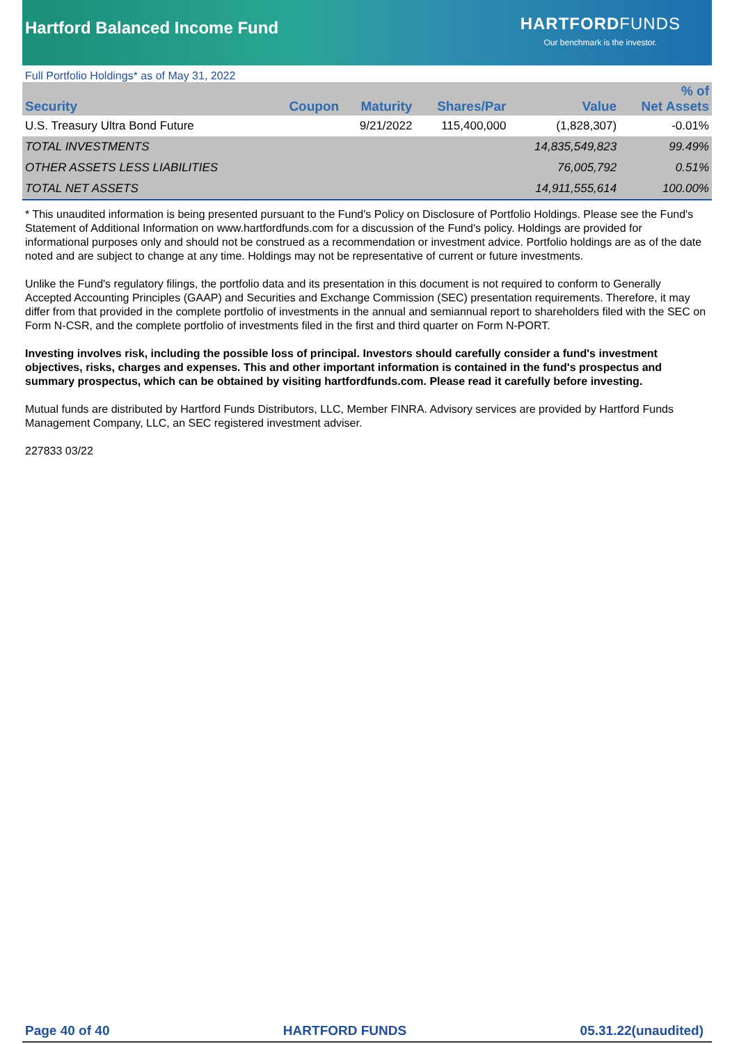Hartford Balanced Income Fund
HARTFORDFUNDS
Our benchmark is the investor.
Full Portfolio Holdings* as of May 31, 2022
| Security | Coupon | Maturity | Shares/Par | Value | % of Net Assets |
| --- | --- | --- | --- | --- | --- |
| U.S. Treasury Ultra Bond Future | | 9/21/2022 | 115,400,000 | (1,828,307) | -0.01% |
| TOTAL INVESTMENTS | | | | 14,835,549,823 | 99.49% |
| OTHER ASSETS LESS LIABILITIES | | | | 76,005,792 | 0.51% |
| TOTAL NET ASSETS | | | | 14,911,555,614 | 100.00% |
* This unaudited information is being presented pursuant to the Fund's Policy on Disclosure of Portfolio Holdings. Please see the Fund's Statement of Additional Information on www.hartfordfunds.com for a discussion of the Fund's policy. Holdings are provided for informational purposes only and should not be construed as a recommendation or investment advice. Portfolio holdings are as of the date noted and are subject to change at any time. Holdings may not be representative of current or future investments.
Unlike the Fund's regulatory filings, the portfolio data and its presentation in this document is not required to conform to Generally Accepted Accounting Principles (GAAP) and Securities and Exchange Commission (SEC) presentation requirements. Therefore, it may differ from that provided in the complete portfolio of investments in the annual and semiannual report to shareholders filed with the SEC on Form N-CSR, and the complete portfolio of investments filed in the first and third quarter on Form N-PORT.
Investing involves risk, including the possible loss of principal. Investors should carefully consider a fund's investment objectives, risks, charges and expenses. This and other important information is contained in the fund's prospectus and summary prospectus, which can be obtained by visiting hartfordfunds.com. Please read it carefully before investing.
Mutual funds are distributed by Hartford Funds Distributors, LLC, Member FINRA. Advisory services are provided by Hartford Funds Management Company, LLC, an SEC registered investment adviser.
227833 03/22
Page 40 of 40 HARTFORD FUNDS 05.31.22(unaudited)